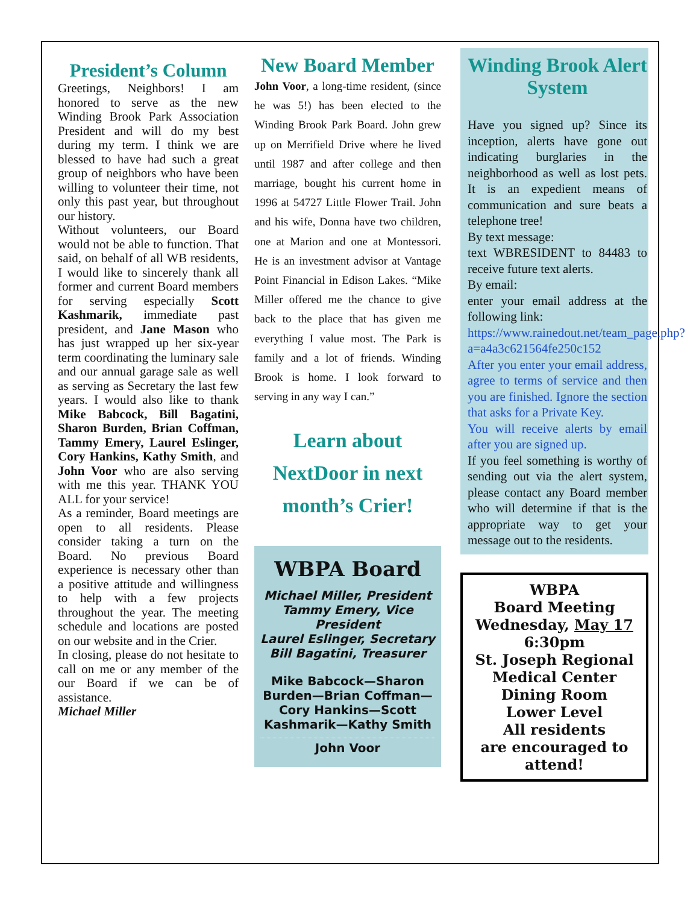President’s Column
Greetings, Neighbors! I am honored to serve as the new Winding Brook Park Association President and will do my best during my term. I think we are blessed to have had such a great group of neighbors who have been willing to volunteer their time, not only this past year, but throughout our history.
Without volunteers, our Board would not be able to function. That said, on behalf of all WB residents, I would like to sincerely thank all former and current Board members for serving especially Scott Kashmarik, immediate past president, and Jane Mason who has just wrapped up her six-year term coordinating the luminary sale and our annual garage sale as well as serving as Secretary the last few years. I would also like to thank Mike Babcock, Bill Bagatini, Sharon Burden, Brian Coffman, Tammy Emery, Laurel Eslinger, Cory Hankins, Kathy Smith, and John Voor who are also serving with me this year. THANK YOU ALL for your service!
As a reminder, Board meetings are open to all residents. Please consider taking a turn on the Board. No previous Board experience is necessary other than a positive attitude and willingness to help with a few projects throughout the year. The meeting schedule and locations are posted on our website and in the Crier.
In closing, please do not hesitate to call on me or any member of the our Board if we can be of assistance.
Michael Miller
New Board Member
John Voor, a long-time resident, (since he was 5!) has been elected to the Winding Brook Park Board. John grew up on Merrifield Drive where he lived until 1987 and after college and then marriage, bought his current home in 1996 at 54727 Little Flower Trail. John and his wife, Donna have two children, one at Marion and one at Montessori. He is an investment advisor at Vantage Point Financial in Edison Lakes. “Mike Miller offered me the chance to give back to the place that has given me everything I value most. The Park is family and a lot of friends. Winding Brook is home. I look forward to serving in any way I can.”
Learn about NextDoor in next month’s Crier!
WBPA Board
Michael Miller, President
Tammy Emery, Vice President
Laurel Eslinger, Secretary
Bill Bagatini, Treasurer
Mike Babcock—Sharon Burden—Brian Coffman—Cory Hankins—Scott Kashmarik—Kathy Smith
John Voor
Winding Brook Alert System
Have you signed up? Since its inception, alerts have gone out indicating burglaries in the neighborhood as well as lost pets. It is an expedient means of communication and sure beats a telephone tree!
By text message:
text WBRESIDENT to 84483 to receive future text alerts.
By email:
enter your email address at the following link:
https://www.rainedout.net/team_page.php?a=a4a3c621564fe250c152
After you enter your email address, agree to terms of service and then you are finished. Ignore the section that asks for a Private Key.
You will receive alerts by email after you are signed up.
If you feel something is worthy of sending out via the alert system, please contact any Board member who will determine if that is the appropriate way to get your message out to the residents.
WBPA
Board Meeting
Wednesday, May 17
6:30pm
St. Joseph Regional Medical Center
Dining Room
Lower Level
All residents
are encouraged to attend!